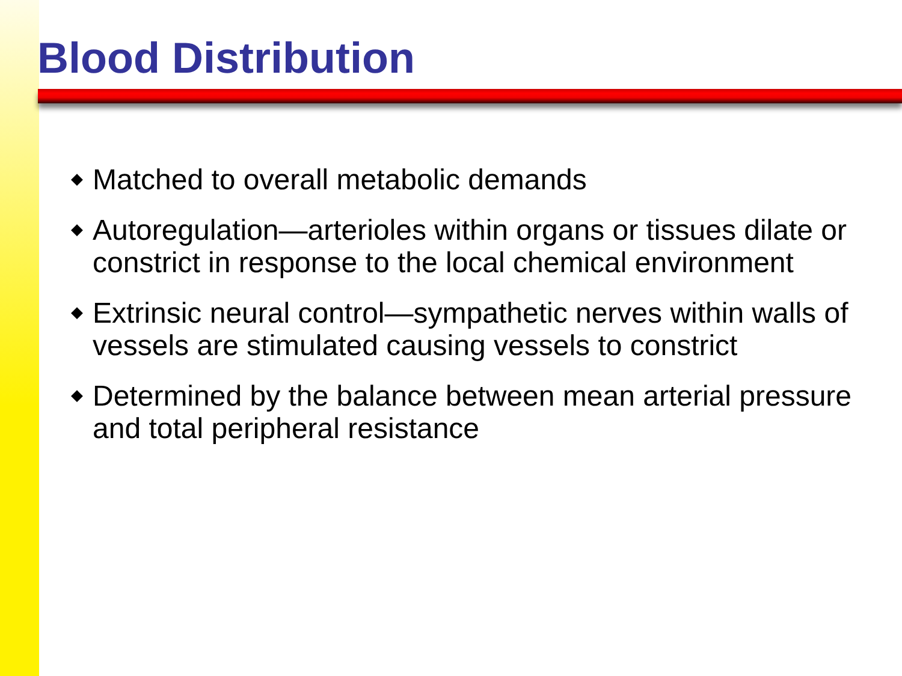Blood Distribution
◆ Matched to overall metabolic demands
◆ Autoregulation—arterioles within organs or tissues dilate or constrict in response to the local chemical environment
◆ Extrinsic neural control—sympathetic nerves within walls of vessels are stimulated causing vessels to constrict
◆ Determined by the balance between mean arterial pressure and total peripheral resistance